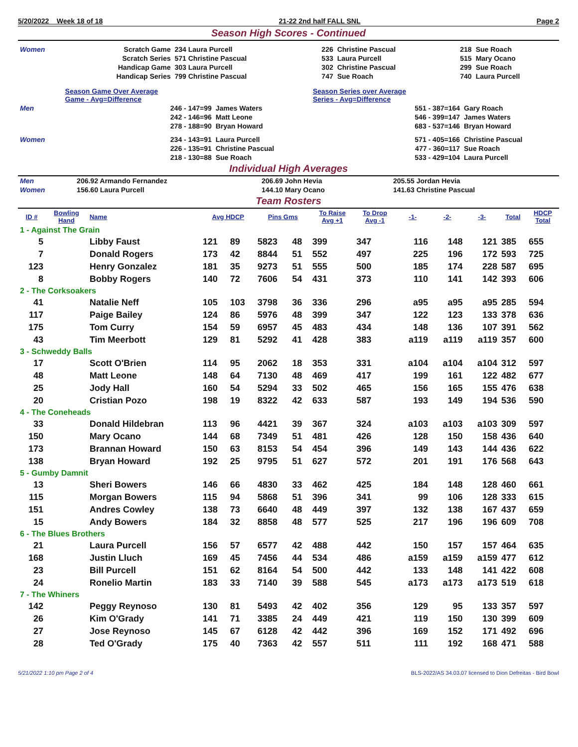5/20/2022 Week 18 of 18 21-22 2nd half FALL SNL Page 2
Season High Scores - Continued
| Women | Scratch Game | 234 Laura Purcell | 226 | Christine Pascual | 218 | Sue Roach |
| | Scratch Series | 571 Christine Pascual | 533 | Laura Purcell | 515 | Mary Ocano |
| | Handicap Game | 303 Laura Purcell | 302 | Christine Pascual | 299 | Sue Roach |
| | Handicap Series | 799 Christine Pascual | 747 | Sue Roach | 740 | Laura Purcell |
| | Season Game Over Average Game - Avg=Difference | | Season Series over Average Series - Avg=Difference | |
| Men | 246 - 147=99 | James Waters | 551 - 387=164 | Gary Roach |
| | 242 - 146=96 | Matt Leone | 546 - 399=147 | James Waters |
| | 278 - 188=90 | Bryan Howard | 683 - 537=146 | Bryan Howard |
| Women | 234 - 143=91 | Laura Purcell | 571 - 405=166 | Christine Pascual |
| | 226 - 135=91 | Christine Pascual | 477 - 360=117 | Sue Roach |
| | 218 - 130=88 | Sue Roach | 533 - 429=104 | Laura Purcell |
Individual High Averages
| Men | 206.92 Armando Fernandez | 206.69 John Hevia | 205.55 Jordan Hevia |
| Women | 156.60 Laura Purcell | 144.10 Mary Ocano | 141.63 Christine Pascual |
Team Rosters
| ID # | Bowling Hand | Name | Avg HDCP | | Pins Gms | | To Raise Avg +1 | To Drop Avg -1 | -1- | -2- | -3- | Total | HDCP Total |
| --- | --- | --- | --- | --- | --- | --- | --- | --- | --- | --- | --- | --- | --- |
| 1 - Against The Grain | | | | | | | | | | | | | |
| 5 | | Libby Faust | 121 | 89 | 5823 | 48 | 399 | 347 | 116 | 148 | 121 | 385 | 655 |
| 7 | | Donald Rogers | 173 | 42 | 8844 | 51 | 552 | 497 | 225 | 196 | 172 | 593 | 725 |
| 123 | | Henry Gonzalez | 181 | 35 | 9273 | 51 | 555 | 500 | 185 | 174 | 228 | 587 | 695 |
| 8 | | Bobby Rogers | 140 | 72 | 7606 | 54 | 431 | 373 | 110 | 141 | 142 | 393 | 606 |
| 2 - The Corksoakers | | | | | | | | | | | | | |
| 41 | | Natalie Neff | 105 | 103 | 3798 | 36 | 336 | 296 | a95 | a95 | a95 | 285 | 594 |
| 117 | | Paige Bailey | 124 | 86 | 5976 | 48 | 399 | 347 | 122 | 123 | 133 | 378 | 636 |
| 175 | | Tom Curry | 154 | 59 | 6957 | 45 | 483 | 434 | 148 | 136 | 107 | 391 | 562 |
| 43 | | Tim Meerbott | 129 | 81 | 5292 | 41 | 428 | 383 | a119 | a119 | a119 | 357 | 600 |
| 3 - Schweddy Balls | | | | | | | | | | | | | |
| 17 | | Scott O'Brien | 114 | 95 | 2062 | 18 | 353 | 331 | a104 | a104 | a104 | 312 | 597 |
| 48 | | Matt Leone | 148 | 64 | 7130 | 48 | 469 | 417 | 199 | 161 | 122 | 482 | 677 |
| 25 | | Jody Hall | 160 | 54 | 5294 | 33 | 502 | 465 | 156 | 165 | 155 | 476 | 638 |
| 20 | | Cristian Pozo | 198 | 19 | 8322 | 42 | 633 | 587 | 193 | 149 | 194 | 536 | 590 |
| 4 - The Coneheads | | | | | | | | | | | | | |
| 33 | | Donald Hildebran | 113 | 96 | 4421 | 39 | 367 | 324 | a103 | a103 | a103 | 309 | 597 |
| 150 | | Mary Ocano | 144 | 68 | 7349 | 51 | 481 | 426 | 128 | 150 | 158 | 436 | 640 |
| 173 | | Brannan Howard | 150 | 63 | 8153 | 54 | 454 | 396 | 149 | 143 | 144 | 436 | 622 |
| 138 | | Bryan Howard | 192 | 25 | 9795 | 51 | 627 | 572 | 201 | 191 | 176 | 568 | 643 |
| 5 - Gumby Damnit | | | | | | | | | | | | | |
| 13 | | Sheri Bowers | 146 | 66 | 4830 | 33 | 462 | 425 | 184 | 148 | 128 | 460 | 661 |
| 115 | | Morgan Bowers | 115 | 94 | 5868 | 51 | 396 | 341 | 99 | 106 | 128 | 333 | 615 |
| 151 | | Andres Cowley | 138 | 73 | 6640 | 48 | 449 | 397 | 132 | 138 | 167 | 437 | 659 |
| 15 | | Andy Bowers | 184 | 32 | 8858 | 48 | 577 | 525 | 217 | 196 | 196 | 609 | 708 |
| 6 - The Blues Brothers | | | | | | | | | | | | | |
| 21 | | Laura Purcell | 156 | 57 | 6577 | 42 | 488 | 442 | 150 | 157 | 157 | 464 | 635 |
| 168 | | Justin Lluch | 169 | 45 | 7456 | 44 | 534 | 486 | a159 | a159 | a159 | 477 | 612 |
| 23 | | Bill Purcell | 151 | 62 | 8164 | 54 | 500 | 442 | 133 | 148 | 141 | 422 | 608 |
| 24 | | Ronelio Martin | 183 | 33 | 7140 | 39 | 588 | 545 | a173 | a173 | a173 | 519 | 618 |
| 7 - The Whiners | | | | | | | | | | | | | |
| 142 | | Peggy Reynoso | 130 | 81 | 5493 | 42 | 402 | 356 | 129 | 95 | 133 | 357 | 597 |
| 26 | | Kim O'Grady | 141 | 71 | 3385 | 24 | 449 | 421 | 119 | 150 | 130 | 399 | 609 |
| 27 | | Jose Reynoso | 145 | 67 | 6128 | 42 | 442 | 396 | 169 | 152 | 171 | 492 | 696 |
| 28 | | Ted O'Grady | 175 | 40 | 7363 | 42 | 557 | 511 | 111 | 192 | 168 | 471 | 588 |
5/21/2022 1:10 pm Page 2 of 4 BLS-2022/AS 34.03.07 licensed to Dion Defreitas - Bird Bowl